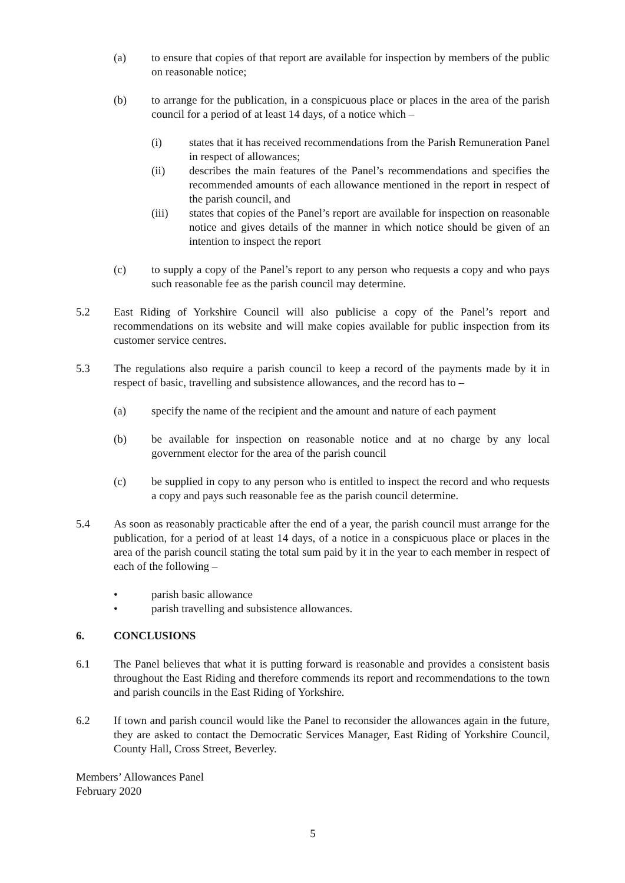(a) to ensure that copies of that report are available for inspection by members of the public on reasonable notice;
(b) to arrange for the publication, in a conspicuous place or places in the area of the parish council for a period of at least 14 days, of a notice which –
(i) states that it has received recommendations from the Parish Remuneration Panel in respect of allowances;
(ii) describes the main features of the Panel’s recommendations and specifies the recommended amounts of each allowance mentioned in the report in respect of the parish council, and
(iii) states that copies of the Panel’s report are available for inspection on reasonable notice and gives details of the manner in which notice should be given of an intention to inspect the report
(c) to supply a copy of the Panel’s report to any person who requests a copy and who pays such reasonable fee as the parish council may determine.
5.2 East Riding of Yorkshire Council will also publicise a copy of the Panel’s report and recommendations on its website and will make copies available for public inspection from its customer service centres.
5.3 The regulations also require a parish council to keep a record of the payments made by it in respect of basic, travelling and subsistence allowances, and the record has to –
(a) specify the name of the recipient and the amount and nature of each payment
(b) be available for inspection on reasonable notice and at no charge by any local government elector for the area of the parish council
(c) be supplied in copy to any person who is entitled to inspect the record and who requests a copy and pays such reasonable fee as the parish council determine.
5.4 As soon as reasonably practicable after the end of a year, the parish council must arrange for the publication, for a period of at least 14 days, of a notice in a conspicuous place or places in the area of the parish council stating the total sum paid by it in the year to each member in respect of each of the following –
• parish basic allowance
• parish travelling and subsistence allowances.
6. CONCLUSIONS
6.1 The Panel believes that what it is putting forward is reasonable and provides a consistent basis throughout the East Riding and therefore commends its report and recommendations to the town and parish councils in the East Riding of Yorkshire.
6.2 If town and parish council would like the Panel to reconsider the allowances again in the future, they are asked to contact the Democratic Services Manager, East Riding of Yorkshire Council, County Hall, Cross Street, Beverley.
Members’ Allowances Panel
February 2020
5